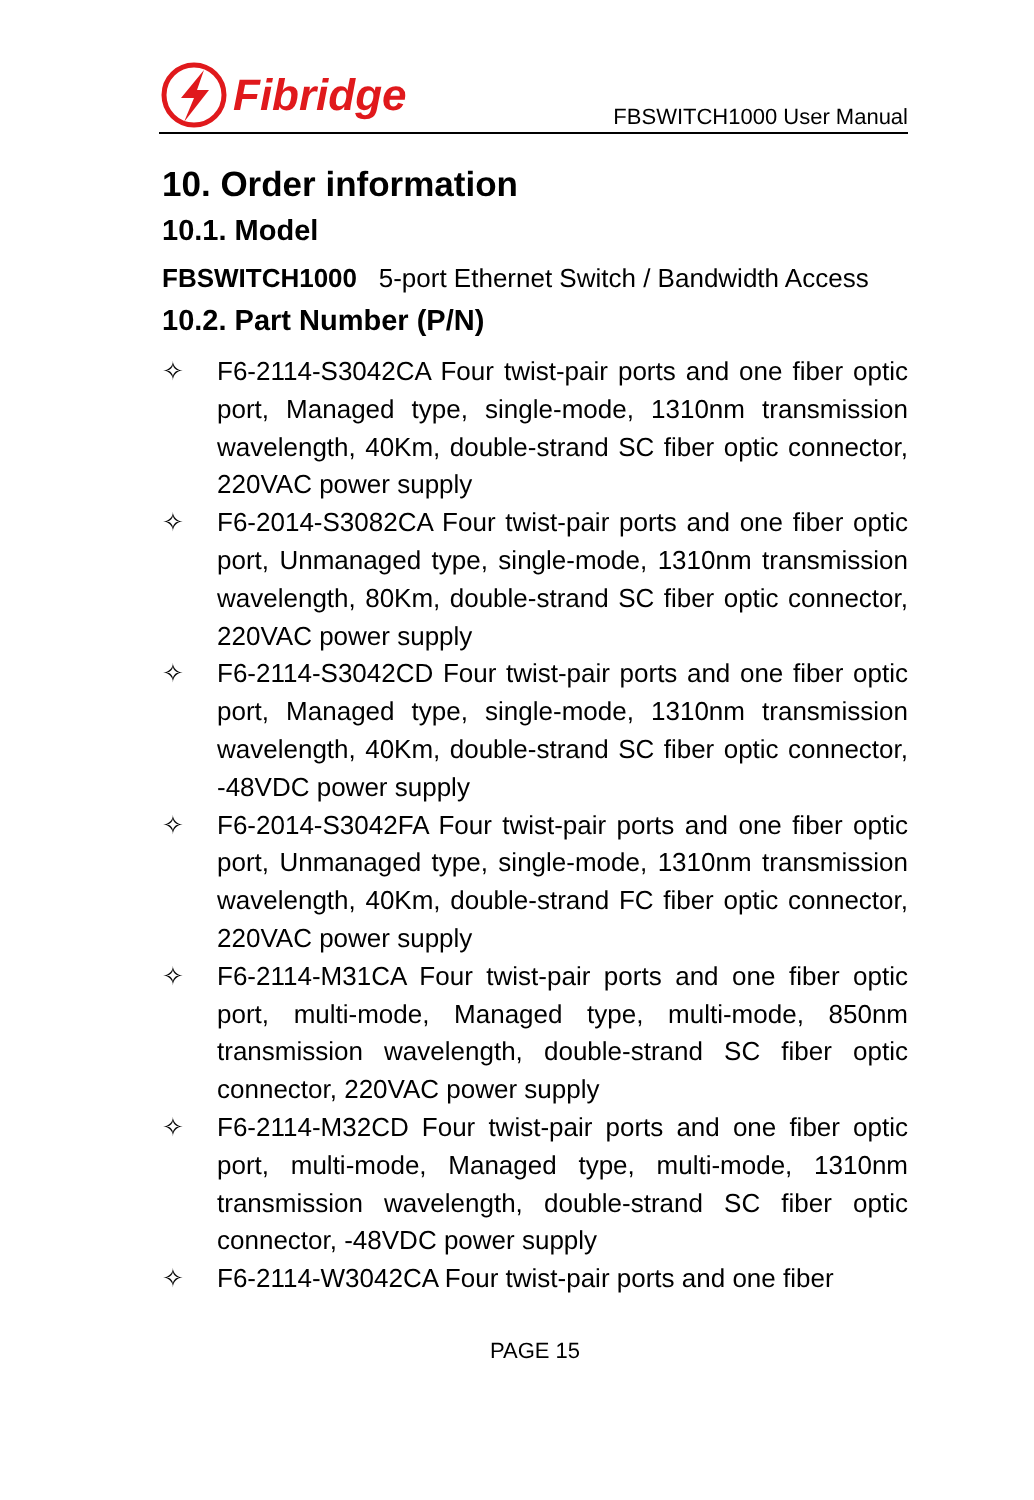Fibridge
FBSWITCH1000 User Manual
10. Order information
10.1. Model
FBSWITCH1000 5-port Ethernet Switch / Bandwidth Access
10.2. Part Number (P/N)
✧ F6-2114-S3042CA Four twist-pair ports and one fiber optic port, Managed type, single-mode, 1310nm transmission wavelength, 40Km, double-strand SC fiber optic connector, 220VAC power supply
✧ F6-2014-S3082CA Four twist-pair ports and one fiber optic port, Unmanaged type, single-mode, 1310nm transmission wavelength, 80Km, double-strand SC fiber optic connector, 220VAC power supply
✧ F6-2114-S3042CD Four twist-pair ports and one fiber optic port, Managed type, single-mode, 1310nm transmission wavelength, 40Km, double-strand SC fiber optic connector, -48VDC power supply
✧ F6-2014-S3042FA Four twist-pair ports and one fiber optic port, Unmanaged type, single-mode, 1310nm transmission wavelength, 40Km, double-strand FC fiber optic connector, 220VAC power supply
✧ F6-2114-M31CA Four twist-pair ports and one fiber optic port, multi-mode, Managed type, multi-mode, 850nm transmission wavelength, double-strand SC fiber optic connector, 220VAC power supply
✧ F6-2114-M32CD Four twist-pair ports and one fiber optic port, multi-mode, Managed type, multi-mode, 1310nm transmission wavelength, double-strand SC fiber optic connector, -48VDC power supply
✧ F6-2114-W3042CA Four twist-pair ports and one fiber
PAGE 15